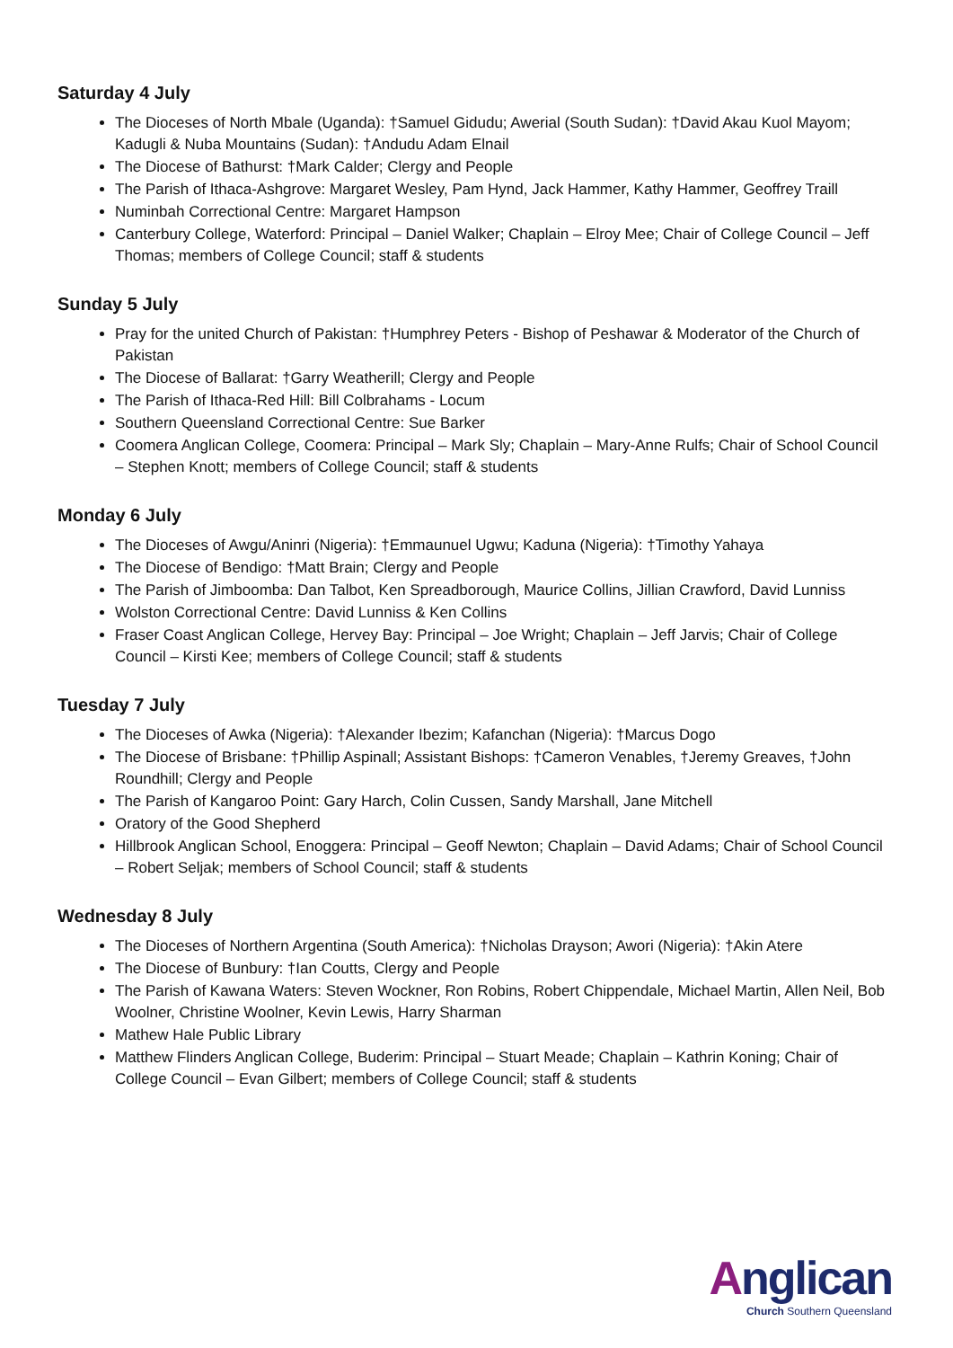Saturday 4 July
The Dioceses of North Mbale (Uganda): †Samuel Gidudu; Awerial (South Sudan): †David Akau Kuol Mayom; Kadugli & Nuba Mountains (Sudan): †Andudu Adam Elnail
The Diocese of Bathurst: †Mark Calder; Clergy and People
The Parish of Ithaca-Ashgrove: Margaret Wesley, Pam Hynd, Jack Hammer, Kathy Hammer, Geoffrey Traill
Numinbah Correctional Centre: Margaret Hampson
Canterbury College, Waterford: Principal – Daniel Walker; Chaplain – Elroy Mee; Chair of College Council – Jeff Thomas; members of College Council; staff & students
Sunday 5 July
Pray for the united Church of Pakistan: †Humphrey Peters - Bishop of Peshawar & Moderator of the Church of Pakistan
The Diocese of Ballarat: †Garry Weatherill; Clergy and People
The Parish of Ithaca-Red Hill: Bill Colbrahams - Locum
Southern Queensland Correctional Centre: Sue Barker
Coomera Anglican College, Coomera: Principal – Mark Sly; Chaplain – Mary-Anne Rulfs; Chair of School Council – Stephen Knott; members of College Council; staff & students
Monday 6 July
The Dioceses of Awgu/Aninri (Nigeria): †Emmaunuel Ugwu; Kaduna (Nigeria): †Timothy Yahaya
The Diocese of Bendigo: †Matt Brain; Clergy and People
The Parish of Jimboomba: Dan Talbot, Ken Spreadborough, Maurice Collins, Jillian Crawford, David Lunniss
Wolston Correctional Centre: David Lunniss & Ken Collins
Fraser Coast Anglican College, Hervey Bay: Principal – Joe Wright; Chaplain – Jeff Jarvis; Chair of College Council – Kirsti Kee; members of College Council; staff & students
Tuesday 7 July
The Dioceses of Awka (Nigeria): †Alexander Ibezim; Kafanchan (Nigeria): †Marcus Dogo
The Diocese of Brisbane: †Phillip Aspinall; Assistant Bishops: †Cameron Venables, †Jeremy Greaves, †John Roundhill; Clergy and People
The Parish of Kangaroo Point: Gary Harch, Colin Cussen, Sandy Marshall, Jane Mitchell
Oratory of the Good Shepherd
Hillbrook Anglican School, Enoggera: Principal – Geoff Newton; Chaplain – David Adams; Chair of School Council – Robert Seljak; members of School Council; staff & students
Wednesday 8 July
The Dioceses of Northern Argentina (South America): †Nicholas Drayson; Awori (Nigeria): †Akin Atere
The Diocese of Bunbury: †Ian Coutts, Clergy and People
The Parish of Kawana Waters: Steven Wockner, Ron Robins, Robert Chippendale, Michael Martin, Allen Neil, Bob Woolner, Christine Woolner, Kevin Lewis, Harry Sharman
Mathew Hale Public Library
Matthew Flinders Anglican College, Buderim: Principal – Stuart Meade; Chaplain – Kathrin Koning; Chair of College Council – Evan Gilbert; members of College Council; staff & students
Anglican
Church Southern Queensland